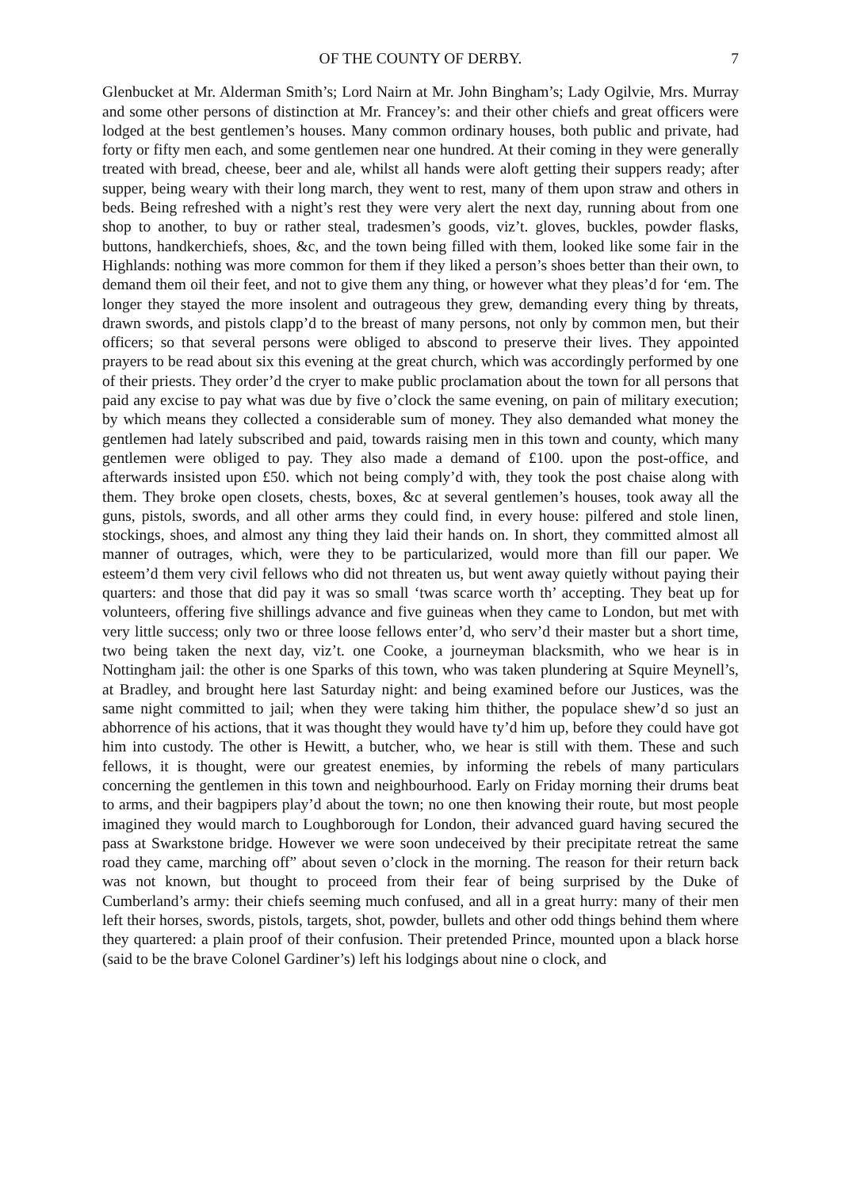OF THE COUNTY OF DERBY. 7
Glenbucket at Mr. Alderman Smith’s; Lord Nairn at Mr. John Bingham’s; Lady Ogilvie, Mrs. Murray and some other persons of distinction at Mr. Francey’s: and their other chiefs and great officers were lodged at the best gentlemen’s houses. Many common ordinary houses, both public and private, had forty or fifty men each, and some gentlemen near one hundred. At their coming in they were generally treated with bread, cheese, beer and ale, whilst all hands were aloft getting their suppers ready; after supper, being weary with their long march, they went to rest, many of them upon straw and others in beds. Being refreshed with a night’s rest they were very alert the next day, running about from one shop to another, to buy or rather steal, tradesmen’s goods, viz’t. gloves, buckles, powder flasks, buttons, handkerchiefs, shoes, &c, and the town being filled with them, looked like some fair in the Highlands: nothing was more common for them if they liked a person’s shoes better than their own, to demand them oil their feet, and not to give them any thing, or however what they pleas’d for ‘em. The longer they stayed the more insolent and outrageous they grew, demanding every thing by threats, drawn swords, and pistols clapp’d to the breast of many persons, not only by common men, but their officers; so that several persons were obliged to abscond to preserve their lives. They appointed prayers to be read about six this evening at the great church, which was accordingly performed by one of their priests. They order’d the cryer to make public proclamation about the town for all persons that paid any excise to pay what was due by five o’clock the same evening, on pain of military execution; by which means they collected a considerable sum of money. They also demanded what money the gentlemen had lately subscribed and paid, towards raising men in this town and county, which many gentlemen were obliged to pay. They also made a demand of £100. upon the post-office, and afterwards insisted upon £50. which not being comply’d with, they took the post chaise along with them. They broke open closets, chests, boxes, &c at several gentlemen’s houses, took away all the guns, pistols, swords, and all other arms they could find, in every house: pilfered and stole linen, stockings, shoes, and almost any thing they laid their hands on. In short, they committed almost all manner of outrages, which, were they to be particularized, would more than fill our paper. We esteem’d them very civil fellows who did not threaten us, but went away quietly without paying their quarters: and those that did pay it was so small ‘twas scarce worth th’ accepting. They beat up for volunteers, offering five shillings advance and five guineas when they came to London, but met with very little success; only two or three loose fellows enter’d, who serv’d their master but a short time, two being taken the next day, viz’t. one Cooke, a journeyman blacksmith, who we hear is in Nottingham jail: the other is one Sparks of this town, who was taken plundering at Squire Meynell’s, at Bradley, and brought here last Saturday night: and being examined before our Justices, was the same night committed to jail; when they were taking him thither, the populace shew’d so just an abhorrence of his actions, that it was thought they would have ty’d him up, before they could have got him into custody. The other is Hewitt, a butcher, who, we hear is still with them. These and such fellows, it is thought, were our greatest enemies, by informing the rebels of many particulars concerning the gentlemen in this town and neighbourhood. Early on Friday morning their drums beat to arms, and their bagpipers play’d about the town; no one then knowing their route, but most people imagined they would march to Loughborough for London, their advanced guard having secured the pass at Swarkstone bridge. However we were soon undeceived by their precipitate retreat the same road they came, marching off” about seven o’clock in the morning. The reason for their return back was not known, but thought to proceed from their fear of being surprised by the Duke of Cumberland’s army: their chiefs seeming much confused, and all in a great hurry: many of their men left their horses, swords, pistols, targets, shot, powder, bullets and other odd things behind them where they quartered: a plain proof of their confusion. Their pretended Prince, mounted upon a black horse (said to be the brave Colonel Gardiner’s) left his lodgings about nine o clock, and